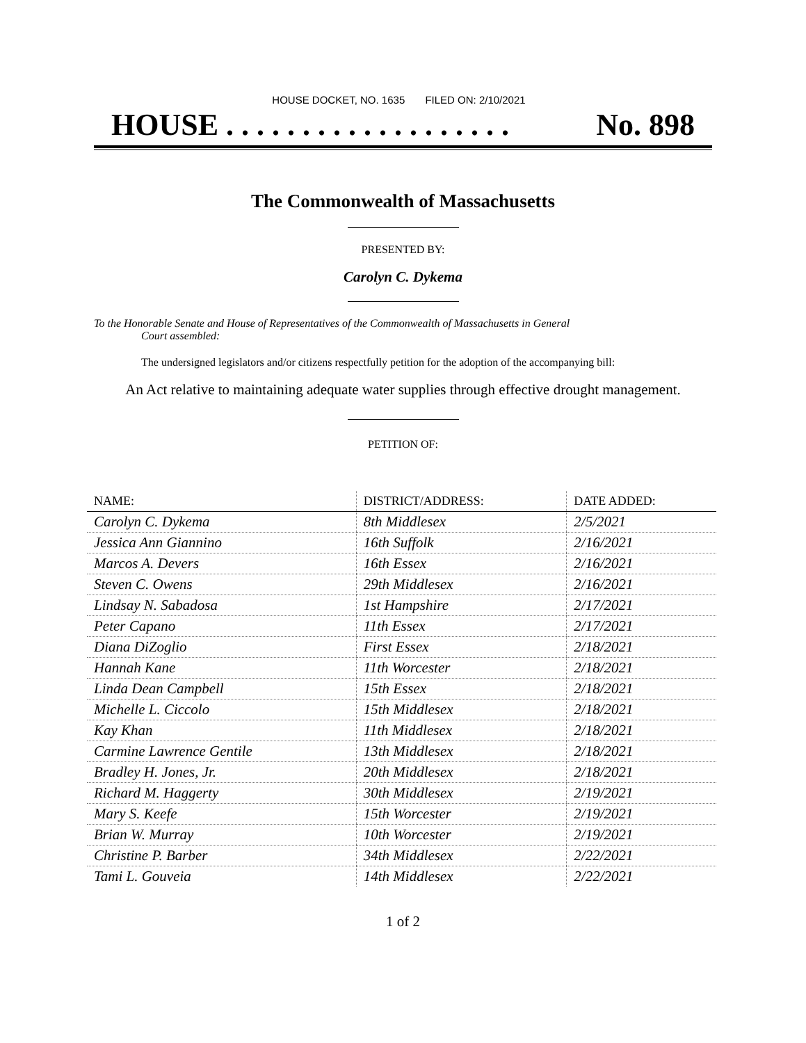HOUSE DOCKET, NO. 1635 FILED ON: 2/10/2021
HOUSE . . . . . . . . . . . . . . . . . . . No. 898
The Commonwealth of Massachusetts
PRESENTED BY:
Carolyn C. Dykema
To the Honorable Senate and House of Representatives of the Commonwealth of Massachusetts in General
Court assembled:
The undersigned legislators and/or citizens respectfully petition for the adoption of the accompanying bill:
An Act relative to maintaining adequate water supplies through effective drought management.
PETITION OF:
| NAME: | DISTRICT/ADDRESS: | DATE ADDED: |
| --- | --- | --- |
| Carolyn C. Dykema | 8th Middlesex | 2/5/2021 |
| Jessica Ann Giannino | 16th Suffolk | 2/16/2021 |
| Marcos A. Devers | 16th Essex | 2/16/2021 |
| Steven C. Owens | 29th Middlesex | 2/16/2021 |
| Lindsay N. Sabadosa | 1st Hampshire | 2/17/2021 |
| Peter Capano | 11th Essex | 2/17/2021 |
| Diana DiZoglio | First Essex | 2/18/2021 |
| Hannah Kane | 11th Worcester | 2/18/2021 |
| Linda Dean Campbell | 15th Essex | 2/18/2021 |
| Michelle L. Ciccolo | 15th Middlesex | 2/18/2021 |
| Kay Khan | 11th Middlesex | 2/18/2021 |
| Carmine Lawrence Gentile | 13th Middlesex | 2/18/2021 |
| Bradley H. Jones, Jr. | 20th Middlesex | 2/18/2021 |
| Richard M. Haggerty | 30th Middlesex | 2/19/2021 |
| Mary S. Keefe | 15th Worcester | 2/19/2021 |
| Brian W. Murray | 10th Worcester | 2/19/2021 |
| Christine P. Barber | 34th Middlesex | 2/22/2021 |
| Tami L. Gouveia | 14th Middlesex | 2/22/2021 |
1 of 2